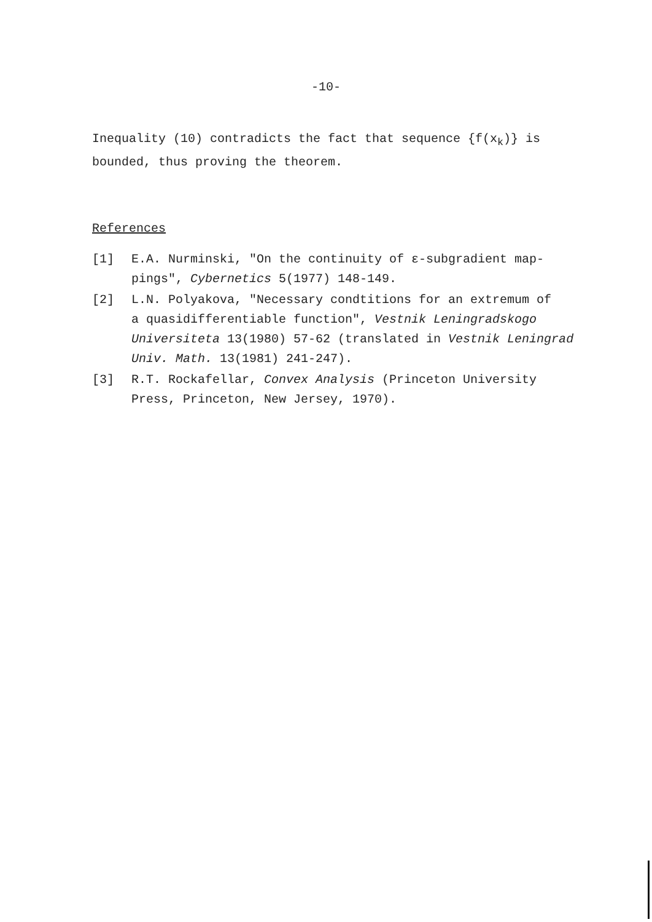-10-
Inequality (10) contradicts the fact that sequence {f(x<sub>k</sub>)} is
bounded, thus proving the theorem.
References
[1] E.A. Nurminski, "On the continuity of ε-subgradient map-
pings", Cybernetics 5(1977) 148-149.
[2] L.N. Polyakova, "Necessary condtitions for an extremum of
a quasidifferentiable function", Vestnik Leningradskogo Universiteta 13(1980) 57-62 (translated in Vestnik Leningrad Univ. Math. 13(1981) 241-247).
[3] R.T. Rockafellar, Convex Analysis (Princeton University
Press, Princeton, New Jersey, 1970).